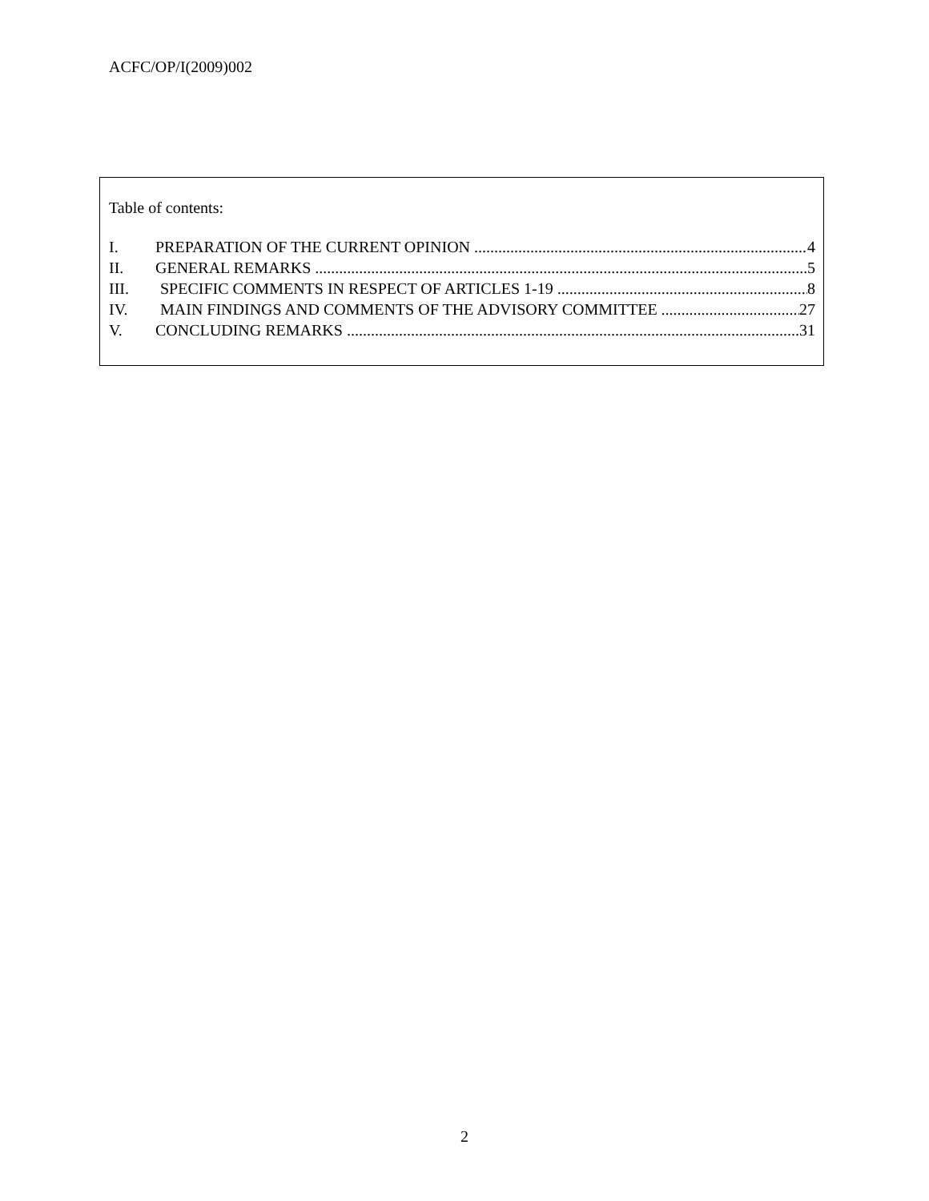ACFC/OP/I(2009)002
Table of contents:
I. PREPARATION OF THE CURRENT OPINION 4
II. GENERAL REMARKS 5
III. SPECIFIC COMMENTS IN RESPECT OF ARTICLES 1-19 8
IV. MAIN FINDINGS AND COMMENTS OF THE ADVISORY COMMITTEE 27
V. CONCLUDING REMARKS 31
2